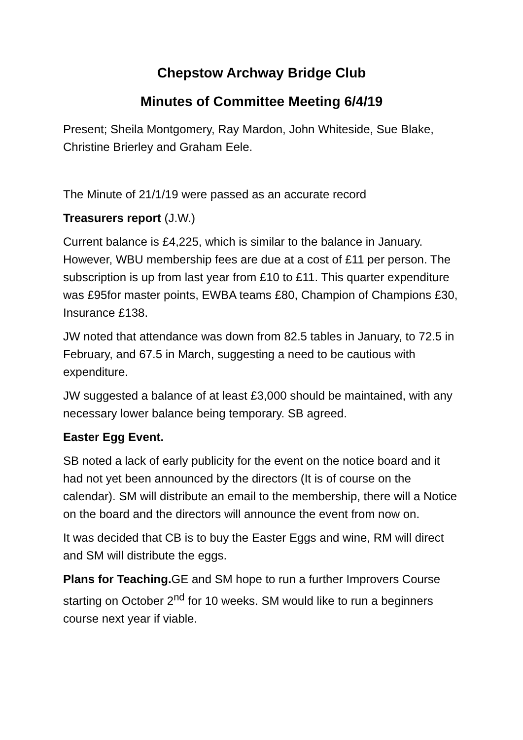Chepstow Archway Bridge Club
Minutes of Committee Meeting 6/4/19
Present; Sheila Montgomery, Ray Mardon, John Whiteside, Sue Blake, Christine Brierley and Graham Eele.
The Minute of 21/1/19 were passed as an accurate record
Treasurers report (J.W.)
Current balance is £4,225, which is similar to the balance in January. However, WBU membership fees are due at a cost of £11 per person. The subscription is up from last year from £10 to £11. This quarter expenditure was £95for master points, EWBA teams £80, Champion of Champions £30, Insurance £138.
JW noted that attendance was down from 82.5 tables in January, to 72.5 in February, and 67.5 in March, suggesting a need to be cautious with expenditure.
JW suggested a balance of at least £3,000 should be maintained, with any necessary lower balance being temporary. SB agreed.
Easter Egg Event.
SB noted a lack of early publicity for the event on the notice board and it had not yet been announced by the directors (It is of course on the calendar). SM will distribute an email to the membership, there will a Notice on the board and the directors will announce the event from now on.
It was decided that CB is to buy the Easter Eggs and wine, RM will direct and SM will distribute the eggs.
Plans for Teaching. GE and SM hope to run a further Improvers Course starting on October 2<sup>nd</sup> for 10 weeks. SM would like to run a beginners course next year if viable.